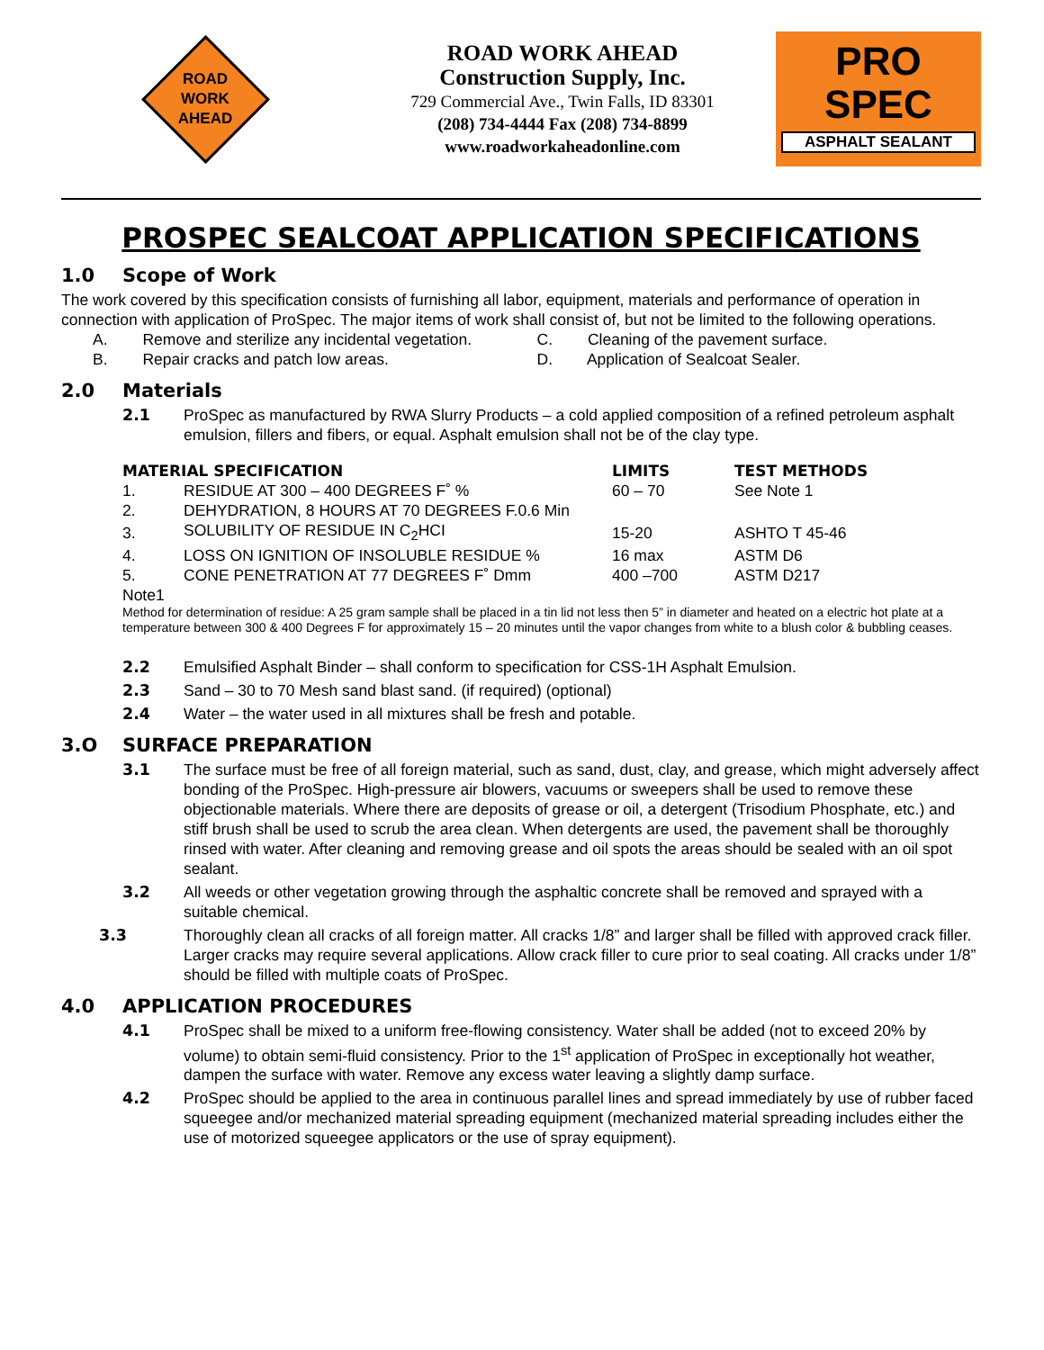ROAD
WORK
AHEAD
ROAD WORK AHEAD
Construction Supply, Inc.
729 Commercial Ave., Twin Falls, ID 83301
(208) 734-4444 Fax (208) 734-8899
www.roadworkaheadonline.com
PRO
SPEC
ASPHALT SEALANT
PROSPEC SEALCOAT APPLICATION SPECIFICATIONS
1.0 Scope of Work
The work covered by this specification consists of furnishing all labor, equipment, materials and performance of operation in connection with application of ProSpec. The major items of work shall consist of, but not be limited to the following operations.
A. Remove and sterilize any incidental vegetation.
B. Repair cracks and patch low areas.
C. Cleaning of the pavement surface.
D. Application of Sealcoat Sealer.
2.0 Materials
2.1
ProSpec as manufactured by RWA Slurry Products – a cold applied composition of a refined petroleum asphalt emulsion, fillers and fibers, or equal. Asphalt emulsion shall not be of the clay type.
| MATERIAL SPECIFICATION | | LIMITS | TEST METHODS |
| --- | --- | --- | --- |
| 1. | RESIDUE AT 300 – 400 DEGREES F˚ % | 60 – 70 | See Note 1 |
| 2. | DEHYDRATION, 8 HOURS AT 70 DEGREES F.0.6 Min | | |
| 3. | SOLUBILITY OF RESIDUE IN C<sub>2</sub>HCI | 15-20 | ASHTO T 45-46 |
| 4. | LOSS ON IGNITION OF INSOLUBLE RESIDUE % | 16 max | ASTM D6 |
| 5. | CONE PENETRATION AT 77 DEGREES F˚ Dmm | 400 –700 | ASTM D217 |
Note1
Method for determination of residue: A 25 gram sample shall be placed in a tin lid not less then 5” in diameter and heated on a electric hot plate at a temperature between 300 & 400 Degrees F for approximately 15 – 20 minutes until the vapor changes from white to a blush color & bubbling ceases.
2.2
Emulsified Asphalt Binder – shall conform to specification for CSS-1H Asphalt Emulsion.
2.3
Sand – 30 to 70 Mesh sand blast sand. (if required) (optional)
2.4
Water – the water used in all mixtures shall be fresh and potable.
3.O SURFACE PREPARATION
3.1
The surface must be free of all foreign material, such as sand, dust, clay, and grease, which might adversely affect bonding of the ProSpec. High-pressure air blowers, vacuums or sweepers shall be used to remove these objectionable materials. Where there are deposits of grease or oil, a detergent (Trisodium Phosphate, etc.) and stiff brush shall be used to scrub the area clean. When detergents are used, the pavement shall be thoroughly rinsed with water. After cleaning and removing grease and oil spots the areas should be sealed with an oil spot sealant.
3.2
All weeds or other vegetation growing through the asphaltic concrete shall be removed and sprayed with a suitable chemical.
3.3
Thoroughly clean all cracks of all foreign matter. All cracks 1/8” and larger shall be filled with approved crack filler. Larger cracks may require several applications. Allow crack filler to cure prior to seal coating. All cracks under 1/8” should be filled with multiple coats of ProSpec.
4.0 APPLICATION PROCEDURES
4.1
ProSpec shall be mixed to a uniform free-flowing consistency. Water shall be added (not to exceed 20% by volume) to obtain semi-fluid consistency. Prior to the 1<sup>st</sup> application of ProSpec in exceptionally hot weather, dampen the surface with water. Remove any excess water leaving a slightly damp surface.
4.2
ProSpec should be applied to the area in continuous parallel lines and spread immediately by use of rubber faced squeegee and/or mechanized material spreading equipment (mechanized material spreading includes either the use of motorized squeegee applicators or the use of spray equipment).